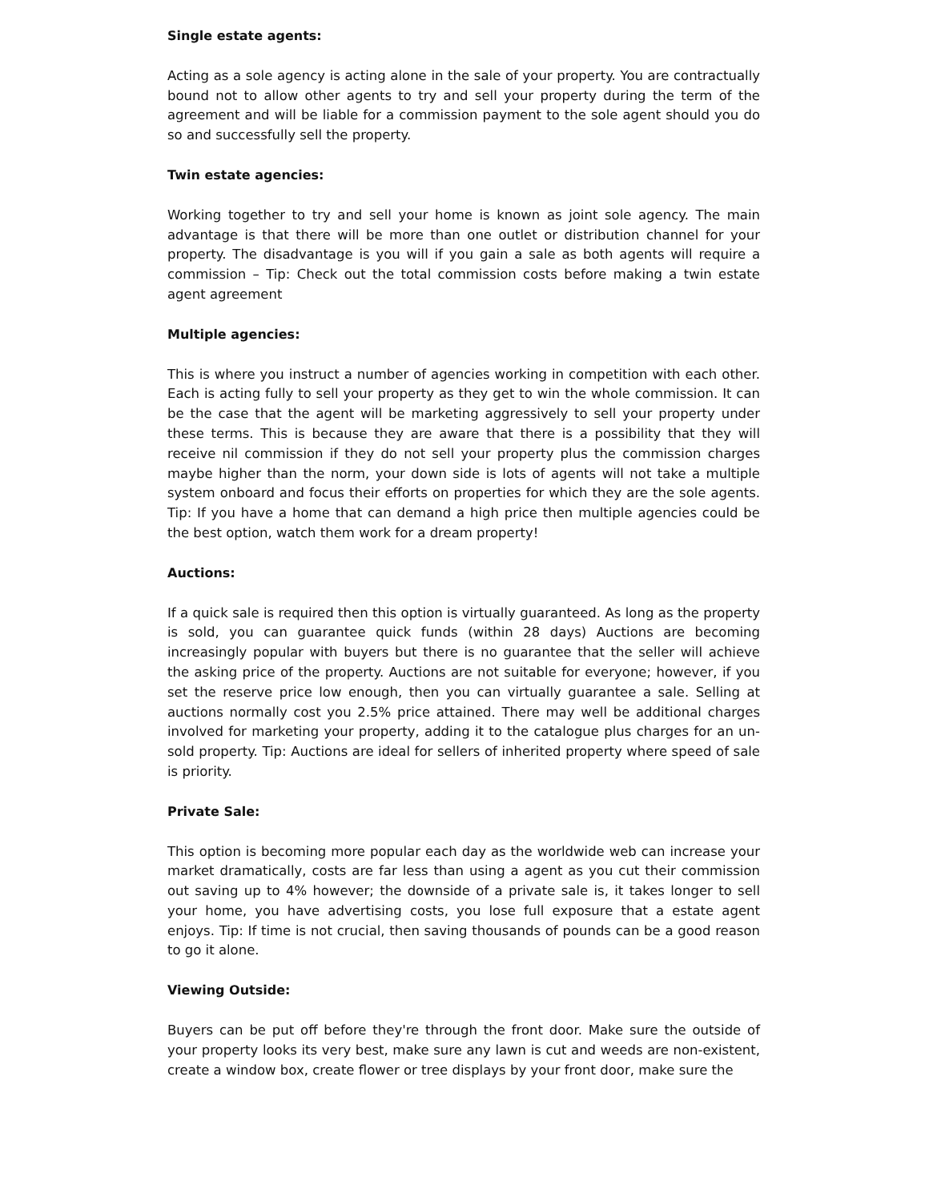Single estate agents:
Acting as a sole agency is acting alone in the sale of your property. You are contractually bound not to allow other agents to try and sell your property during the term of the agreement and will be liable for a commission payment to the sole agent should you do so and successfully sell the property.
Twin estate agencies:
Working together to try and sell your home is known as joint sole agency. The main advantage is that there will be more than one outlet or distribution channel for your property. The disadvantage is you will if you gain a sale as both agents will require a commission – Tip: Check out the total commission costs before making a twin estate agent agreement
Multiple agencies:
This is where you instruct a number of agencies working in competition with each other. Each is acting fully to sell your property as they get to win the whole commission. It can be the case that the agent will be marketing aggressively to sell your property under these terms. This is because they are aware that there is a possibility that they will receive nil commission if they do not sell your property plus the commission charges maybe higher than the norm, your down side is lots of agents will not take a multiple system onboard and focus their efforts on properties for which they are the sole agents. Tip: If you have a home that can demand a high price then multiple agencies could be the best option, watch them work for a dream property!
Auctions:
If a quick sale is required then this option is virtually guaranteed. As long as the property is sold, you can guarantee quick funds (within 28 days) Auctions are becoming increasingly popular with buyers but there is no guarantee that the seller will achieve the asking price of the property. Auctions are not suitable for everyone; however, if you set the reserve price low enough, then you can virtually guarantee a sale. Selling at auctions normally cost you 2.5% price attained. There may well be additional charges involved for marketing your property, adding it to the catalogue plus charges for an un-sold property. Tip: Auctions are ideal for sellers of inherited property where speed of sale is priority.
Private Sale:
This option is becoming more popular each day as the worldwide web can increase your market dramatically, costs are far less than using a agent as you cut their commission out saving up to 4% however; the downside of a private sale is, it takes longer to sell your home, you have advertising costs, you lose full exposure that a estate agent enjoys. Tip: If time is not crucial, then saving thousands of pounds can be a good reason to go it alone.
Viewing Outside:
Buyers can be put off before they're through the front door. Make sure the outside of your property looks its very best, make sure any lawn is cut and weeds are non-existent, create a window box, create flower or tree displays by your front door, make sure the